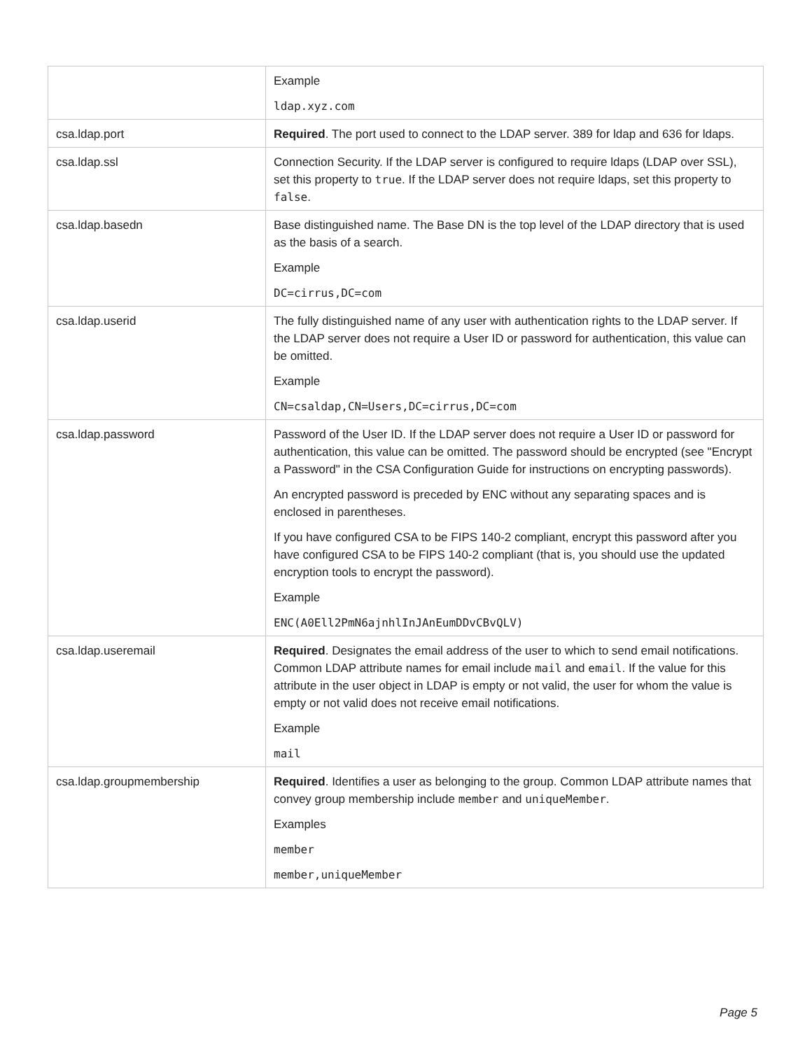| | Example ldap.xyz.com |
| csa.ldap.port | Required . The port used to connect to the LDAP server. 389 for ldap and 636 for ldaps. |
| csa.ldap.ssl | Connection Security. If the LDAP server is configured to require ldaps (LDAP over SSL), set this property to true . If the LDAP server does not require ldaps, set this property to false . |
| csa.ldap.basedn | Base distinguished name. The Base DN is the top level of the LDAP directory that is used as the basis of a search. Example DC=cirrus,DC=com |
| csa.ldap.userid | The fully distinguished name of any user with authentication rights to the LDAP server. If the LDAP server does not require a User ID or password for authentication, this value can be omitted. Example CN=csaldap,CN=Users,DC=cirrus,DC=com |
| csa.ldap.password | Password of the User ID. If the LDAP server does not require a User ID or password for authentication, this value can be omitted. The password should be encrypted (see "Encrypt a Password" in the CSA Configuration Guide for instructions on encrypting passwords). An encrypted password is preceded by ENC without any separating spaces and is enclosed in parentheses. If you have configured CSA to be FIPS 140-2 compliant, encrypt this password after you have configured CSA to be FIPS 140-2 compliant (that is, you should use the updated encryption tools to encrypt the password). Example ENC(A0Ell2PmN6ajnhlInJAnEumDDvCBvQLV) |
| csa.ldap.useremail | Required . Designates the email address of the user to which to send email notifications. Common LDAP attribute names for email include mail and email . If the value for this attribute in the user object in LDAP is empty or not valid, the user for whom the value is empty or not valid does not receive email notifications. Example mail |
| csa.ldap.groupmembership | Required . Identifies a user as belonging to the group. Common LDAP attribute names that convey group membership include member and uniqueMember . Examples member member,uniqueMember |
Page 5